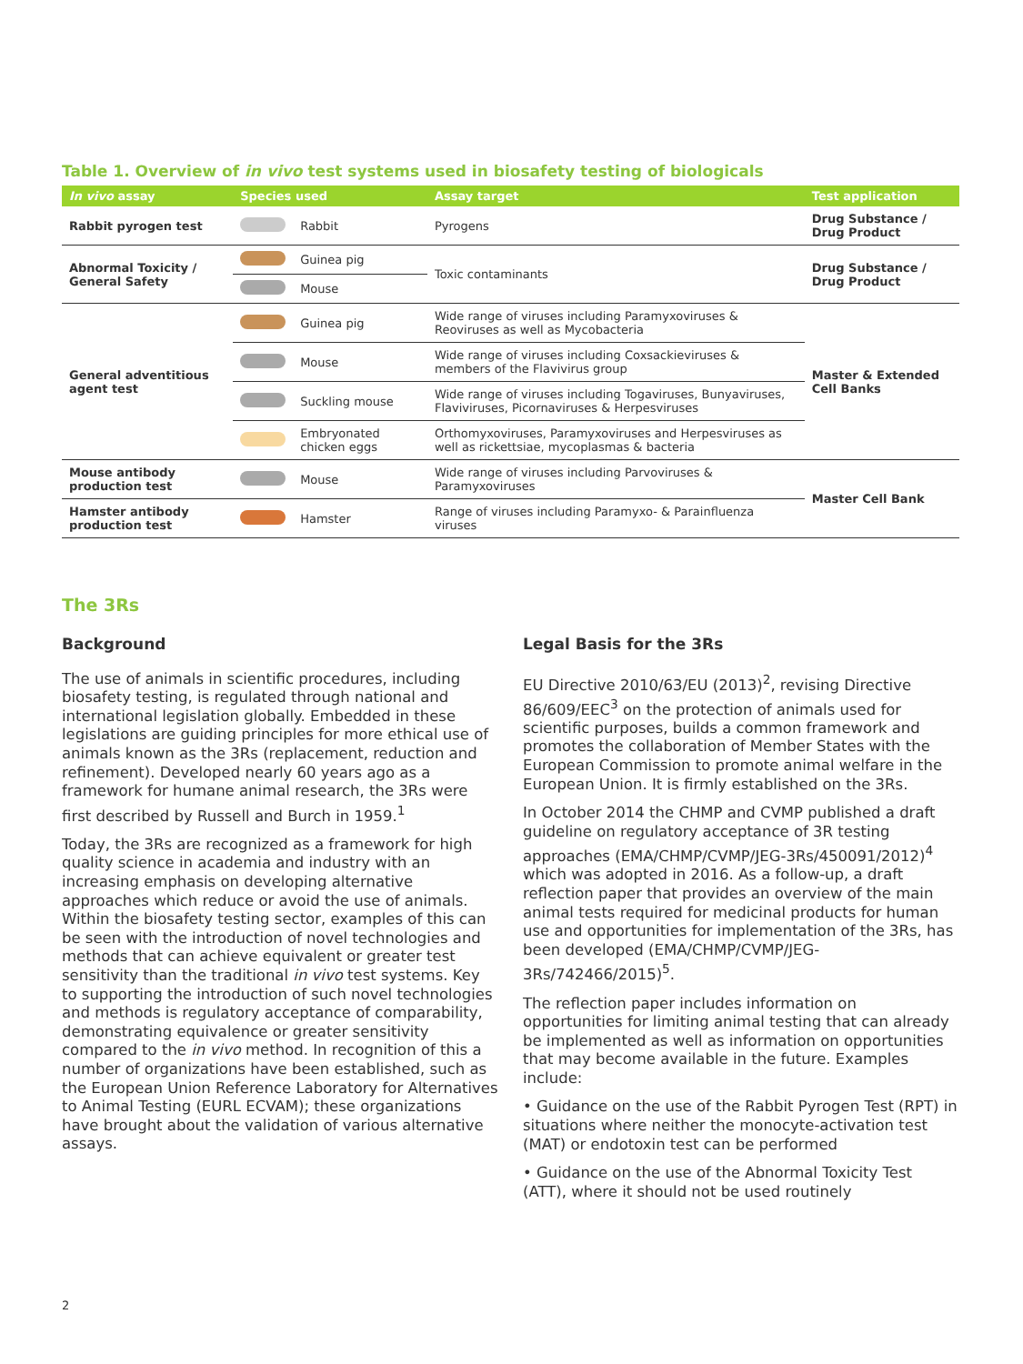Table 1. Overview of in vivo test systems used in biosafety testing of biologicals
| In vivo assay | Species used | | Assay target | Test application |
| --- | --- | --- | --- | --- |
| Rabbit pyrogen test | | Rabbit | Pyrogens | Drug Substance / Drug Product |
| Abnormal Toxicity / General Safety | | Guinea pig | Toxic contaminants | Drug Substance / Drug Product |
| | | Mouse | | |
| General adventitious agent test | | Guinea pig | Wide range of viruses including Paramyxoviruses & Reoviruses as well as Mycobacteria | Master & Extended Cell Banks |
| | | Mouse | Wide range of viruses including Coxsackieviruses & members of the Flavivirus group | |
| | | Suckling mouse | Wide range of viruses including Togaviruses, Bunyaviruses, Flaviviruses, Picornaviruses & Herpesviruses | |
| | | Embryonated chicken eggs | Orthomyxoviruses, Paramyxoviruses and Herpesviruses as well as rickettsiae, mycoplasmas & bacteria | |
| Mouse antibody production test | | Mouse | Wide range of viruses including Parvoviruses & Paramyxoviruses | Master Cell Bank |
| Hamster antibody production test | | Hamster | Range of viruses including Paramyxo- & Parainfluenza viruses | |
The 3Rs
Background
The use of animals in scientific procedures, including biosafety testing, is regulated through national and international legislation globally. Embedded in these legislations are guiding principles for more ethical use of animals known as the 3Rs (replacement, reduction and refinement). Developed nearly 60 years ago as a framework for humane animal research, the 3Rs were first described by Russell and Burch in 1959.<sup>1</sup>
Today, the 3Rs are recognized as a framework for high quality science in academia and industry with an increasing emphasis on developing alternative approaches which reduce or avoid the use of animals. Within the biosafety testing sector, examples of this can be seen with the introduction of novel technologies and methods that can achieve equivalent or greater test sensitivity than the traditional in vivo test systems. Key to supporting the introduction of such novel technologies and methods is regulatory acceptance of comparability, demonstrating equivalence or greater sensitivity compared to the in vivo method. In recognition of this a number of organizations have been established, such as the European Union Reference Laboratory for Alternatives to Animal Testing (EURL ECVAM); these organizations have brought about the validation of various alternative assays.
Legal Basis for the 3Rs
EU Directive 2010/63/EU (2013)<sup>2</sup>, revising Directive 86/609/EEC<sup>3</sup> on the protection of animals used for scientific purposes, builds a common framework and promotes the collaboration of Member States with the European Commission to promote animal welfare in the European Union. It is firmly established on the 3Rs.
In October 2014 the CHMP and CVMP published a draft guideline on regulatory acceptance of 3R testing approaches (EMA/CHMP/CVMP/JEG-3Rs/450091/2012)<sup>4</sup> which was adopted in 2016. As a follow-up, a draft reflection paper that provides an overview of the main animal tests required for medicinal products for human use and opportunities for implementation of the 3Rs, has been developed (EMA/CHMP/CVMP/JEG-3Rs/742466/2015)<sup>5</sup>.
The reflection paper includes information on opportunities for limiting animal testing that can already be implemented as well as information on opportunities that may become available in the future. Examples include:
• Guidance on the use of the Rabbit Pyrogen Test (RPT) in situations where neither the monocyte-activation test (MAT) or endotoxin test can be performed
• Guidance on the use of the Abnormal Toxicity Test (ATT), where it should not be used routinely
2